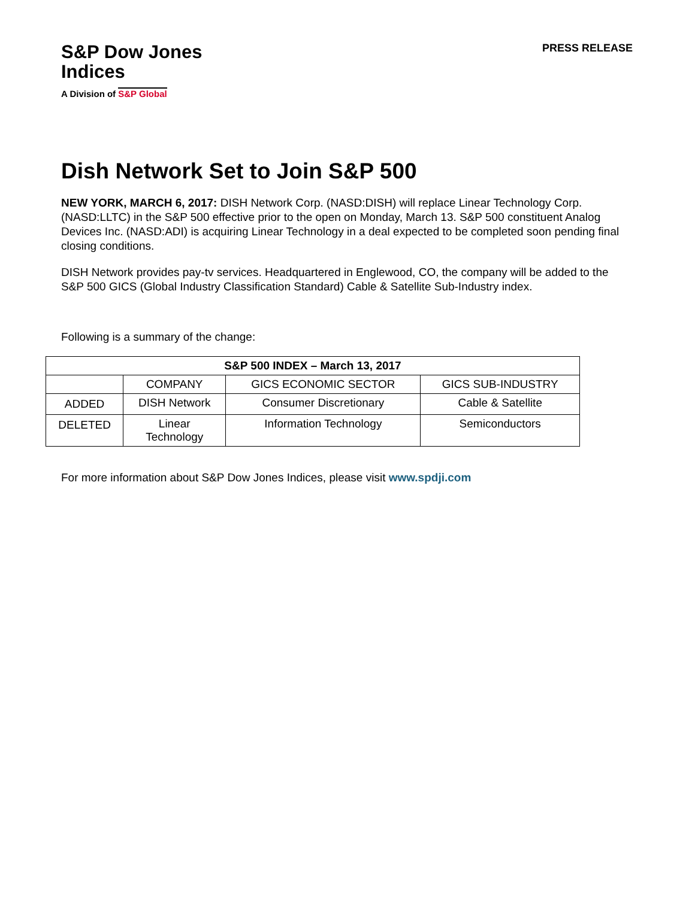S&P Dow Jones
Indices
A Division of S&P Global
PRESS RELEASE
Dish Network Set to Join S&P 500
NEW YORK, MARCH 6, 2017: DISH Network Corp. (NASD:DISH) will replace Linear Technology Corp. (NASD:LLTC) in the S&P 500 effective prior to the open on Monday, March 13. S&P 500 constituent Analog Devices Inc. (NASD:ADI) is acquiring Linear Technology in a deal expected to be completed soon pending final closing conditions.
DISH Network provides pay-tv services. Headquartered in Englewood, CO, the company will be added to the S&P 500 GICS (Global Industry Classification Standard) Cable & Satellite Sub-Industry index.
Following is a summary of the change:
| S&P 500 INDEX – March 13, 2017 | | | |
| --- | --- | --- | --- |
| | COMPANY | GICS ECONOMIC SECTOR | GICS SUB-INDUSTRY |
| ADDED | DISH Network | Consumer Discretionary | Cable & Satellite |
| DELETED | Linear Technology | Information Technology | Semiconductors |
For more information about S&P Dow Jones Indices, please visit www.spdji.com